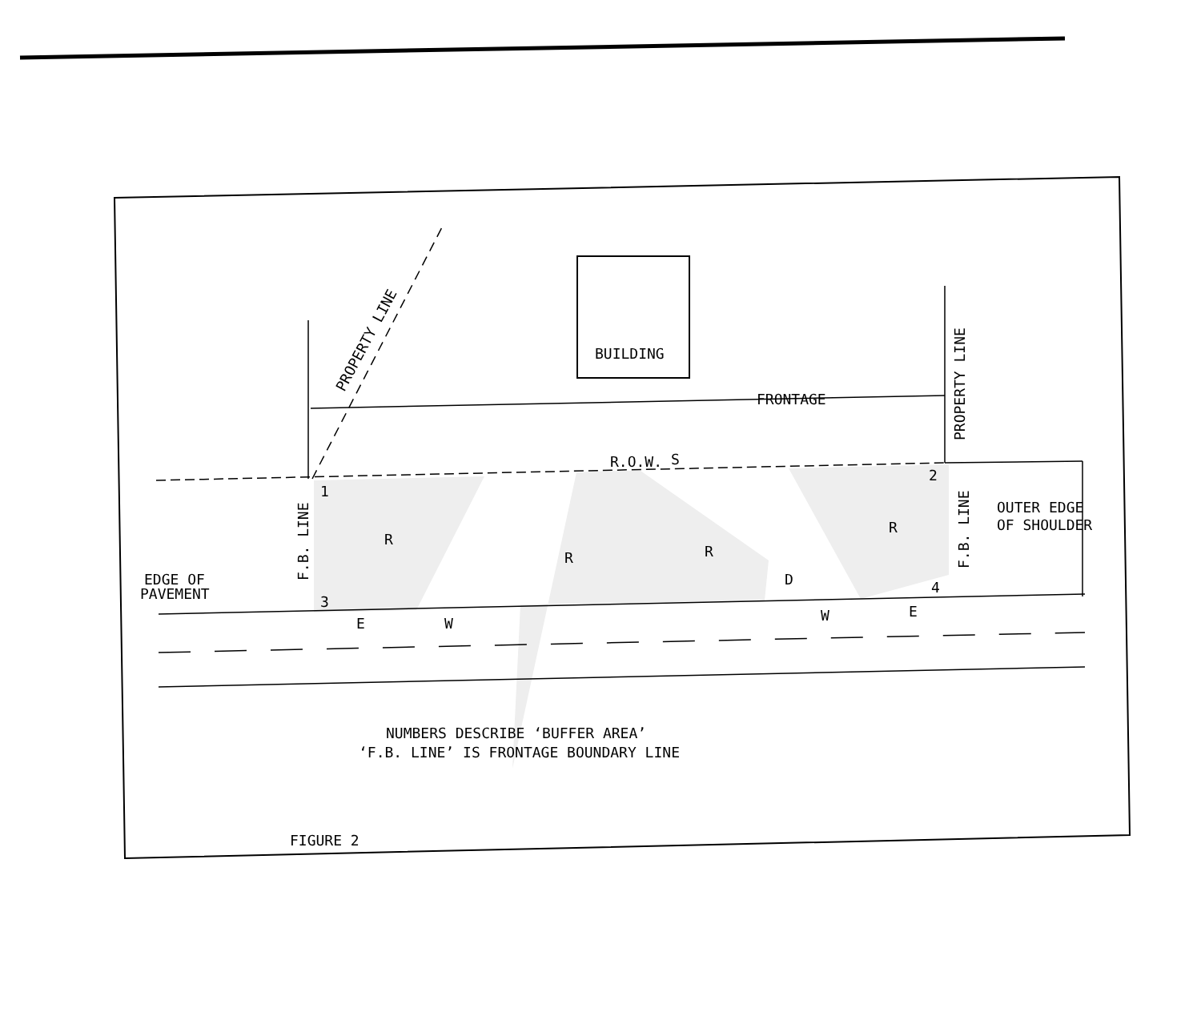BUILDING
PROPERTY LINE
FRONTAGE
PROPERTY LINE
R.O.W.
S
1
2
3
4
F.B. LINE
F.B. LINE
OUTER EDGE
OF SHOULDER
EDGE OF
PAVEMENT
R
R
R
R
D
E
W
W
E
NUMBERS DESCRIBE ‘BUFFER AREA’
‘F.B. LINE’ IS FRONTAGE BOUNDARY LINE
FIGURE 2